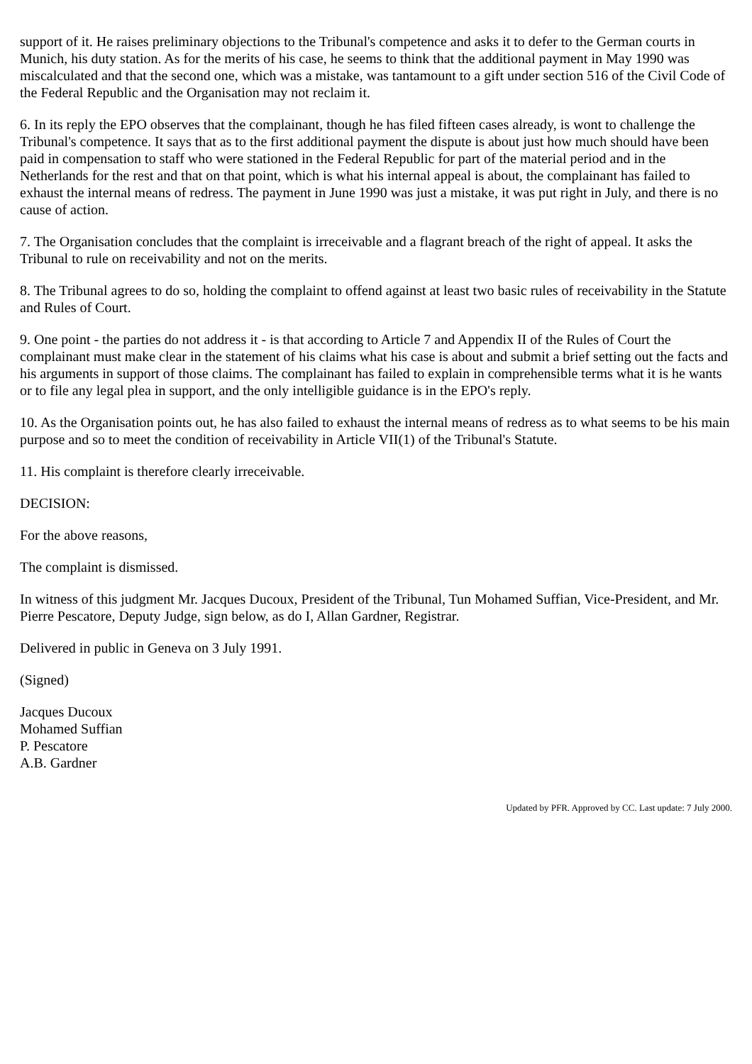support of it. He raises preliminary objections to the Tribunal's competence and asks it to defer to the German courts in Munich, his duty station. As for the merits of his case, he seems to think that the additional payment in May 1990 was miscalculated and that the second one, which was a mistake, was tantamount to a gift under section 516 of the Civil Code of the Federal Republic and the Organisation may not reclaim it.
6. In its reply the EPO observes that the complainant, though he has filed fifteen cases already, is wont to challenge the Tribunal's competence. It says that as to the first additional payment the dispute is about just how much should have been paid in compensation to staff who were stationed in the Federal Republic for part of the material period and in the Netherlands for the rest and that on that point, which is what his internal appeal is about, the complainant has failed to exhaust the internal means of redress. The payment in June 1990 was just a mistake, it was put right in July, and there is no cause of action.
7. The Organisation concludes that the complaint is irreceivable and a flagrant breach of the right of appeal. It asks the Tribunal to rule on receivability and not on the merits.
8. The Tribunal agrees to do so, holding the complaint to offend against at least two basic rules of receivability in the Statute and Rules of Court.
9. One point - the parties do not address it - is that according to Article 7 and Appendix II of the Rules of Court the complainant must make clear in the statement of his claims what his case is about and submit a brief setting out the facts and his arguments in support of those claims. The complainant has failed to explain in comprehensible terms what it is he wants or to file any legal plea in support, and the only intelligible guidance is in the EPO's reply.
10. As the Organisation points out, he has also failed to exhaust the internal means of redress as to what seems to be his main purpose and so to meet the condition of receivability in Article VII(1) of the Tribunal's Statute.
11. His complaint is therefore clearly irreceivable.
DECISION:
For the above reasons,
The complaint is dismissed.
In witness of this judgment Mr. Jacques Ducoux, President of the Tribunal, Tun Mohamed Suffian, Vice-President, and Mr. Pierre Pescatore, Deputy Judge, sign below, as do I, Allan Gardner, Registrar.
Delivered in public in Geneva on 3 July 1991.
(Signed)
Jacques Ducoux
Mohamed Suffian
P. Pescatore
A.B. Gardner
Updated by PFR. Approved by CC. Last update: 7 July 2000.